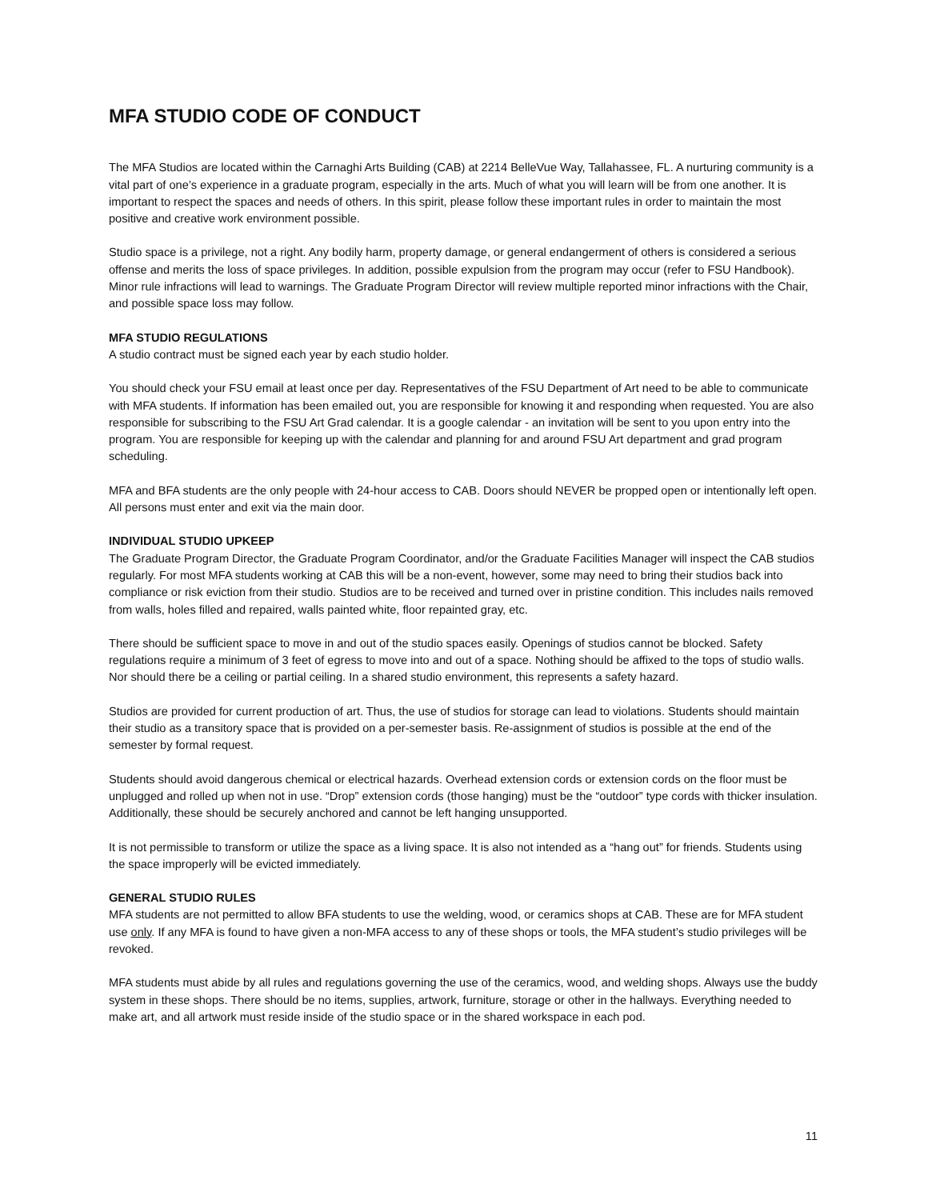MFA STUDIO CODE OF CONDUCT
The MFA Studios are located within the Carnaghi Arts Building (CAB) at 2214 BelleVue Way, Tallahassee, FL. A nurturing community is a vital part of one’s experience in a graduate program, especially in the arts. Much of what you will learn will be from one another. It is important to respect the spaces and needs of others. In this spirit, please follow these important rules in order to maintain the most positive and creative work environment possible.
Studio space is a privilege, not a right. Any bodily harm, property damage, or general endangerment of others is considered a serious offense and merits the loss of space privileges. In addition, possible expulsion from the program may occur (refer to FSU Handbook). Minor rule infractions will lead to warnings. The Graduate Program Director will review multiple reported minor infractions with the Chair, and possible space loss may follow.
MFA STUDIO REGULATIONS
A studio contract must be signed each year by each studio holder.
You should check your FSU email at least once per day. Representatives of the FSU Department of Art need to be able to communicate with MFA students. If information has been emailed out, you are responsible for knowing it and responding when requested. You are also responsible for subscribing to the FSU Art Grad calendar. It is a google calendar - an invitation will be sent to you upon entry into the program. You are responsible for keeping up with the calendar and planning for and around FSU Art department and grad program scheduling.
MFA and BFA students are the only people with 24-hour access to CAB. Doors should NEVER be propped open or intentionally left open. All persons must enter and exit via the main door.
INDIVIDUAL STUDIO UPKEEP
The Graduate Program Director, the Graduate Program Coordinator, and/or the Graduate Facilities Manager will inspect the CAB studios regularly. For most MFA students working at CAB this will be a non-event, however, some may need to bring their studios back into compliance or risk eviction from their studio. Studios are to be received and turned over in pristine condition. This includes nails removed from walls, holes filled and repaired, walls painted white, floor repainted gray, etc.
There should be sufficient space to move in and out of the studio spaces easily. Openings of studios cannot be blocked. Safety regulations require a minimum of 3 feet of egress to move into and out of a space. Nothing should be affixed to the tops of studio walls. Nor should there be a ceiling or partial ceiling. In a shared studio environment, this represents a safety hazard.
Studios are provided for current production of art. Thus, the use of studios for storage can lead to violations. Students should maintain their studio as a transitory space that is provided on a per-semester basis. Re-assignment of studios is possible at the end of the semester by formal request.
Students should avoid dangerous chemical or electrical hazards. Overhead extension cords or extension cords on the floor must be unplugged and rolled up when not in use. “Drop” extension cords (those hanging) must be the “outdoor” type cords with thicker insulation. Additionally, these should be securely anchored and cannot be left hanging unsupported.
It is not permissible to transform or utilize the space as a living space. It is also not intended as a “hang out” for friends. Students using the space improperly will be evicted immediately.
GENERAL STUDIO RULES
MFA students are not permitted to allow BFA students to use the welding, wood, or ceramics shops at CAB. These are for MFA student use only. If any MFA is found to have given a non-MFA access to any of these shops or tools, the MFA student’s studio privileges will be revoked.
MFA students must abide by all rules and regulations governing the use of the ceramics, wood, and welding shops. Always use the buddy system in these shops. There should be no items, supplies, artwork, furniture, storage or other in the hallways. Everything needed to make art, and all artwork must reside inside of the studio space or in the shared workspace in each pod.
11